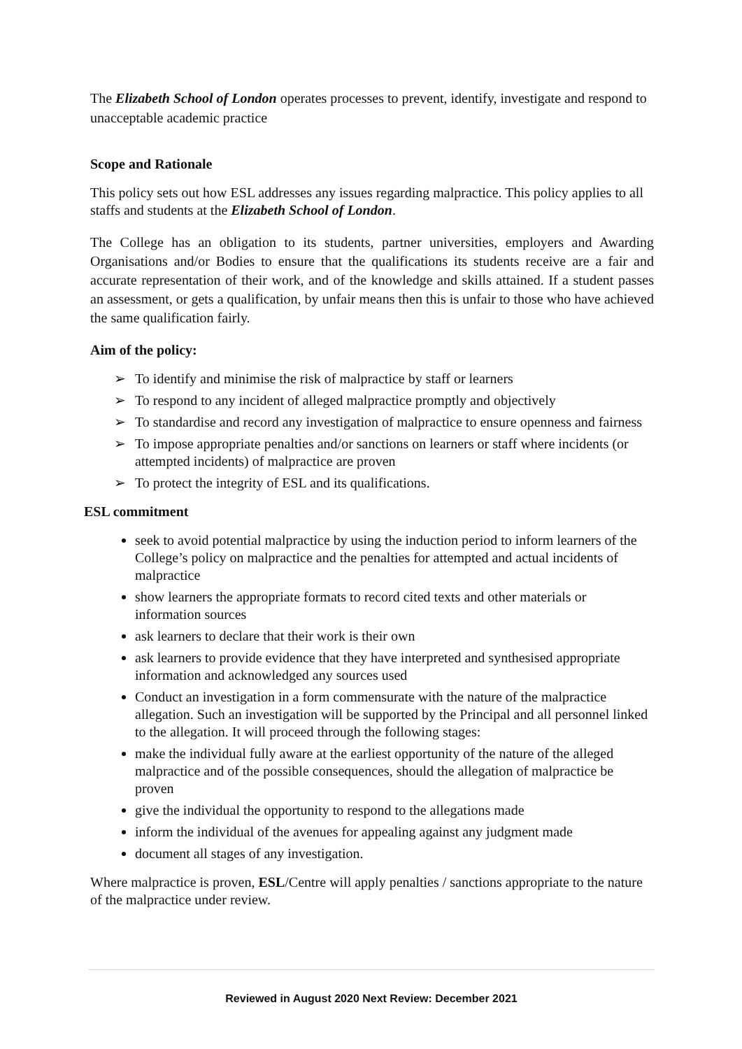The Elizabeth School of London operates processes to prevent, identify, investigate and respond to unacceptable academic practice
Scope and Rationale
This policy sets out how ESL addresses any issues regarding malpractice. This policy applies to all staffs and students at the Elizabeth School of London.
The College has an obligation to its students, partner universities, employers and Awarding Organisations and/or Bodies to ensure that the qualifications its students receive are a fair and accurate representation of their work, and of the knowledge and skills attained. If a student passes an assessment, or gets a qualification, by unfair means then this is unfair to those who have achieved the same qualification fairly.
Aim of the policy:
To identify and minimise the risk of malpractice by staff or learners
To respond to any incident of alleged malpractice promptly and objectively
To standardise and record any investigation of malpractice to ensure openness and fairness
To impose appropriate penalties and/or sanctions on learners or staff where incidents (or attempted incidents) of malpractice are proven
To protect the integrity of ESL and its qualifications.
ESL commitment
seek to avoid potential malpractice by using the induction period to inform learners of the College’s policy on malpractice and the penalties for attempted and actual incidents of malpractice
show learners the appropriate formats to record cited texts and other materials or information sources
ask learners to declare that their work is their own
ask learners to provide evidence that they have interpreted and synthesised appropriate information and acknowledged any sources used
Conduct an investigation in a form commensurate with the nature of the malpractice allegation. Such an investigation will be supported by the Principal and all personnel linked to the allegation. It will proceed through the following stages:
make the individual fully aware at the earliest opportunity of the nature of the alleged malpractice and of the possible consequences, should the allegation of malpractice be proven
give the individual the opportunity to respond to the allegations made
inform the individual of the avenues for appealing against any judgment made
document all stages of any investigation.
Where malpractice is proven, ESL/Centre will apply penalties / sanctions appropriate to the nature of the malpractice under review.
Reviewed in August 2020 Next Review: December 2021